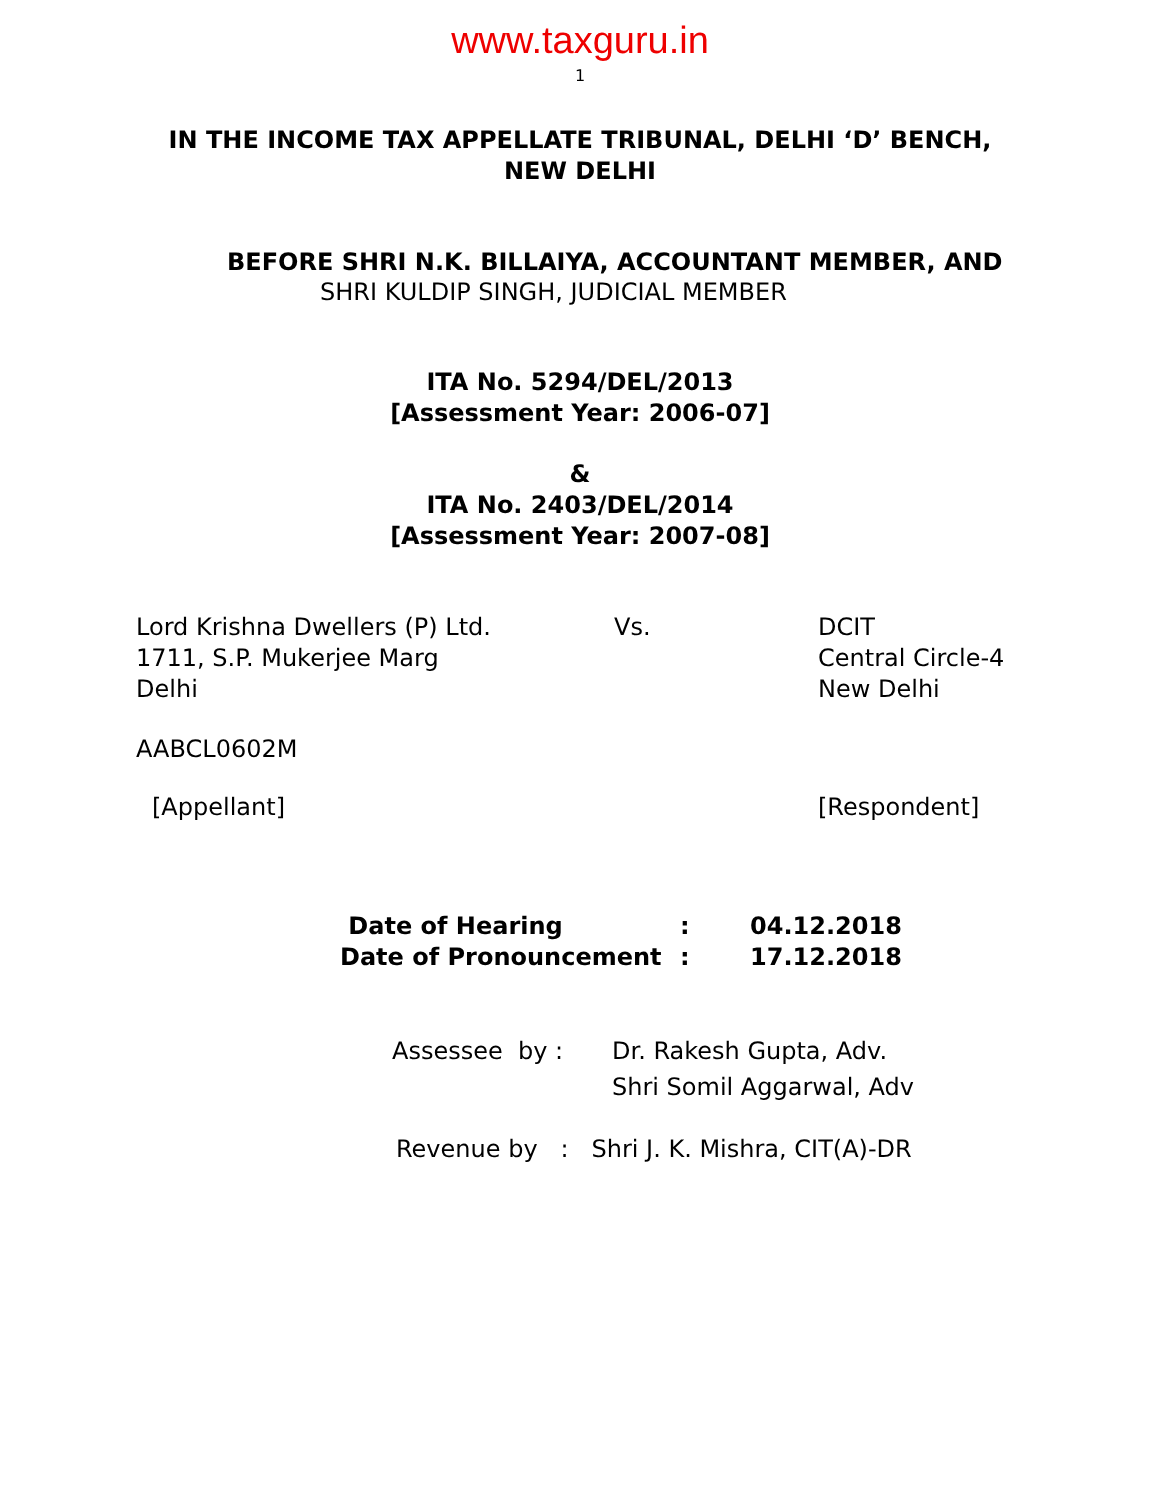www.taxguru.in
1
IN THE INCOME TAX APPELLATE TRIBUNAL, DELHI ‘D’ BENCH,
NEW DELHI
BEFORE SHRI N.K. BILLAIYA, ACCOUNTANT MEMBER, AND
SHRI KULDIP SINGH, JUDICIAL MEMBER
ITA No. 5294/DEL/2013
[Assessment Year: 2006-07]
&
ITA No. 2403/DEL/2014
[Assessment Year: 2007-08]
Lord Krishna Dwellers (P) Ltd.
1711, S.P. Mukerjee Marg
Delhi
Vs. DCIT
Central Circle-4
New Delhi
AABCL0602M
[Appellant] [Respondent]
| Date of Hearing | : | 04.12.2018 |
| Date of Pronouncement | : | 17.12.2018 |
| Assessee by : | Dr. Rakesh Gupta, Adv. Shri Somil Aggarwal, Adv |
Revenue by : Shri J. K. Mishra, CIT(A)-DR